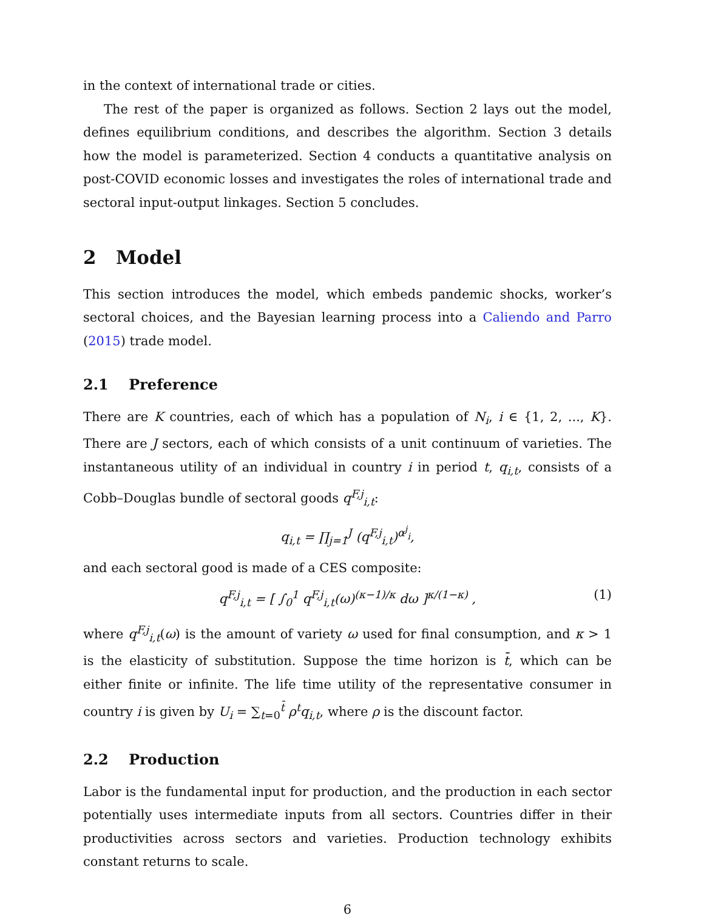in the context of international trade or cities.
The rest of the paper is organized as follows. Section 2 lays out the model, defines equilibrium conditions, and describes the algorithm. Section 3 details how the model is parameterized. Section 4 conducts a quantitative analysis on post-COVID economic losses and investigates the roles of international trade and sectoral input-output linkages. Section 5 concludes.
2 Model
This section introduces the model, which embeds pandemic shocks, worker’s sectoral choices, and the Bayesian learning process into a Caliendo and Parro (2015) trade model.
2.1 Preference
There are K countries, each of which has a population of N<sub>i</sub>, i ∈ {1, 2, ..., K}. There are J sectors, each of which consists of a unit continuum of varieties. The instantaneous utility of an individual in country i in period t, q<sub>i,t</sub>, consists of a Cobb–Douglas bundle of sectoral goods q<sup>F,j</sup><sub>i,t</sub>:
q<sub>i,t</sub> = ∏<sub>j=1</sub><sup>J</sup> (q<sup>F,j</sup><sub>i,t</sub>)<sup>α<sup>j</sup><sub>i</sub></sup>,
and each sectoral good is made of a CES composite:
q<sup>F,j</sup><sub>i,t</sub> = [ ∫<sub>0</sub><sup>1</sup> q<sup>F,j</sup><sub>i,t</sub>(ω)<sup>(κ−1)/κ</sup> dω ]<sup>κ/(1−κ)</sup> , (1)
where q<sup>F,j</sup><sub>i,t</sub>(ω) is the amount of variety ω used for final consumption, and κ > 1 is the elasticity of substitution. Suppose the time horizon is t̄, which can be either finite or infinite. The life time utility of the representative consumer in country i is given by U<sub>i</sub> = ∑<sub>t=0</sub><sup>t̄</sup> ρ<sup>t</sup>q<sub>i,t</sub>, where ρ is the discount factor.
2.2 Production
Labor is the fundamental input for production, and the production in each sector potentially uses intermediate inputs from all sectors. Countries differ in their productivities across sectors and varieties. Production technology exhibits constant returns to scale.
6